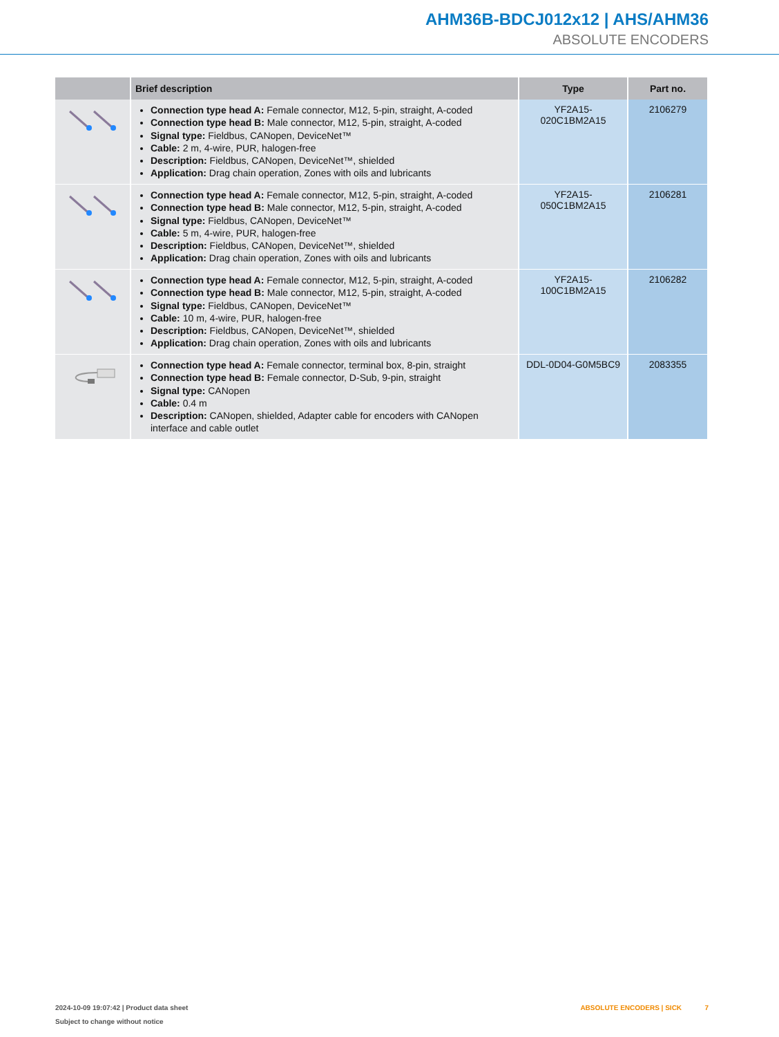AHM36B-BDCJ012x12 | AHS/AHM36
ABSOLUTE ENCODERS
| | Brief description | Type | Part no. |
| --- | --- | --- | --- |
| | Connection type head A: Female connector, M12, 5-pin, straight, A-coded Connection type head B: Male connector, M12, 5-pin, straight, A-coded Signal type: Fieldbus, CANopen, DeviceNet™ Cable: 2 m, 4-wire, PUR, halogen-free Description: Fieldbus, CANopen, DeviceNet™, shielded Application: Drag chain operation, Zones with oils and lubricants | YF2A15- 020C1BM2A15 | 2106279 |
| | Connection type head A: Female connector, M12, 5-pin, straight, A-coded Connection type head B: Male connector, M12, 5-pin, straight, A-coded Signal type: Fieldbus, CANopen, DeviceNet™ Cable: 5 m, 4-wire, PUR, halogen-free Description: Fieldbus, CANopen, DeviceNet™, shielded Application: Drag chain operation, Zones with oils and lubricants | YF2A15- 050C1BM2A15 | 2106281 |
| | Connection type head A: Female connector, M12, 5-pin, straight, A-coded Connection type head B: Male connector, M12, 5-pin, straight, A-coded Signal type: Fieldbus, CANopen, DeviceNet™ Cable: 10 m, 4-wire, PUR, halogen-free Description: Fieldbus, CANopen, DeviceNet™, shielded Application: Drag chain operation, Zones with oils and lubricants | YF2A15- 100C1BM2A15 | 2106282 |
| | Connection type head A: Female connector, terminal box, 8-pin, straight Connection type head B: Female connector, D-Sub, 9-pin, straight Signal type: CANopen Cable: 0.4 m Description: CANopen, shielded, Adapter cable for encoders with CANopen interface and cable outlet | DDL-0D04-G0M5BC9 | 2083355 |
2024-10-09 19:07:42 | Product data sheet
Subject to change without notice
ABSOLUTE ENCODERS | SICK 7